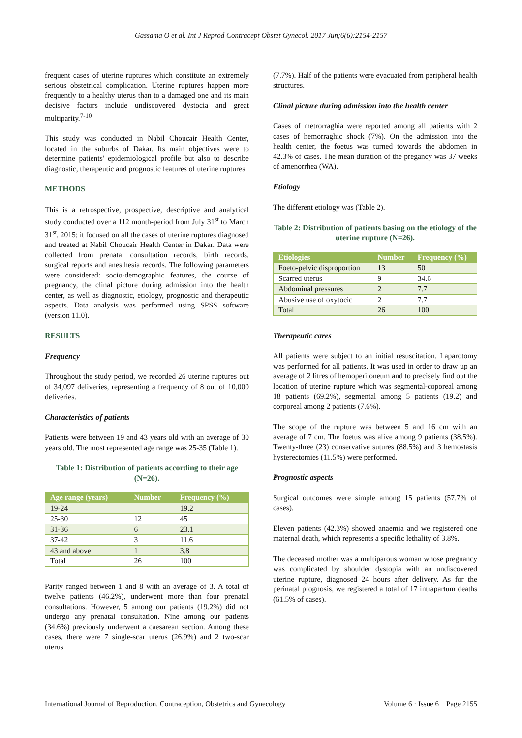Gassama O et al. Int J Reprod Contracept Obstet Gynecol. 2017 Jun;6(6):2154-2157
frequent cases of uterine ruptures which constitute an extremely serious obstetrical complication. Uterine ruptures happen more frequently to a healthy uterus than to a damaged one and its main decisive factors include undiscovered dystocia and great multiparity.<sup>7-10</sup>
This study was conducted in Nabil Choucair Health Center, located in the suburbs of Dakar. Its main objectives were to determine patients' epidemiological profile but also to describe diagnostic, therapeutic and prognostic features of uterine ruptures.
METHODS
This is a retrospective, prospective, descriptive and analytical study conducted over a 112 month-period from July 31<sup>st</sup> to March 31<sup>st</sup>, 2015; it focused on all the cases of uterine ruptures diagnosed and treated at Nabil Choucair Health Center in Dakar. Data were collected from prenatal consultation records, birth records, surgical reports and anesthesia records. The following parameters were considered: socio-demographic features, the course of pregnancy, the clinal picture during admission into the health center, as well as diagnostic, etiology, prognostic and therapeutic aspects. Data analysis was performed using SPSS software (version 11.0).
RESULTS
Frequency
Throughout the study period, we recorded 26 uterine ruptures out of 34,097 deliveries, representing a frequency of 8 out of 10,000 deliveries.
Characteristics of patients
Patients were between 19 and 43 years old with an average of 30 years old. The most represented age range was 25-35 (Table 1).
Table 1: Distribution of patients according to their age (N=26).
| Age range (years) | Number | Frequency (%) |
| --- | --- | --- |
| 19-24 | | 19.2 |
| 25-30 | 12 | 45 |
| 31-36 | 6 | 23.1 |
| 37-42 | 3 | 11.6 |
| 43 and above | 1 | 3.8 |
| Total | 26 | 100 |
Parity ranged between 1 and 8 with an average of 3. A total of twelve patients (46.2%), underwent more than four prenatal consultations. However, 5 among our patients (19.2%) did not undergo any prenatal consultation. Nine among our patients (34.6%) previously underwent a caesarean section. Among these cases, there were 7 single-scar uterus (26.9%) and 2 two-scar uterus
(7.7%). Half of the patients were evacuated from peripheral health structures.
Clinal picture during admission into the health center
Cases of metrorraghia were reported among all patients with 2 cases of hemorraghic shock (7%). On the admission into the health center, the foetus was turned towards the abdomen in 42.3% of cases. The mean duration of the pregancy was 37 weeks of amenorrhea (WA).
Etiology
The different etiology was (Table 2).
Table 2: Distribution of patients basing on the etiology of the uterine rupture (N=26).
| Etiologies | Number | Frequency (%) |
| --- | --- | --- |
| Foeto-pelvic disproportion | 13 | 50 |
| Scarred uterus | 9 | 34.6 |
| Abdominal pressures | 2 | 7.7 |
| Abusive use of oxytocic | 2 | 7.7 |
| Total | 26 | 100 |
Therapeutic cares
All patients were subject to an initial resuscitation. Laparotomy was performed for all patients. It was used in order to draw up an average of 2 litres of hemoperitoneum and to precisely find out the location of uterine rupture which was segmental-coporeal among 18 patients (69.2%), segmental among 5 patients (19.2) and corporeal among 2 patients (7.6%).
The scope of the rupture was between 5 and 16 cm with an average of 7 cm. The foetus was alive among 9 patients (38.5%). Twenty-three (23) conservative sutures (88.5%) and 3 hemostasis hysterectomies (11.5%) were performed.
Prognostic aspects
Surgical outcomes were simple among 15 patients (57.7% of cases).
Eleven patients (42.3%) showed anaemia and we registered one maternal death, which represents a specific lethality of 3.8%.
The deceased mother was a multiparous woman whose pregnancy was complicated by shoulder dystopia with an undiscovered uterine rupture, diagnosed 24 hours after delivery. As for the perinatal prognosis, we registered a total of 17 intrapartum deaths (61.5% of cases).
International Journal of Reproduction, Contraception, Obstetrics and Gynecology Volume 6 · Issue 6 Page 2155